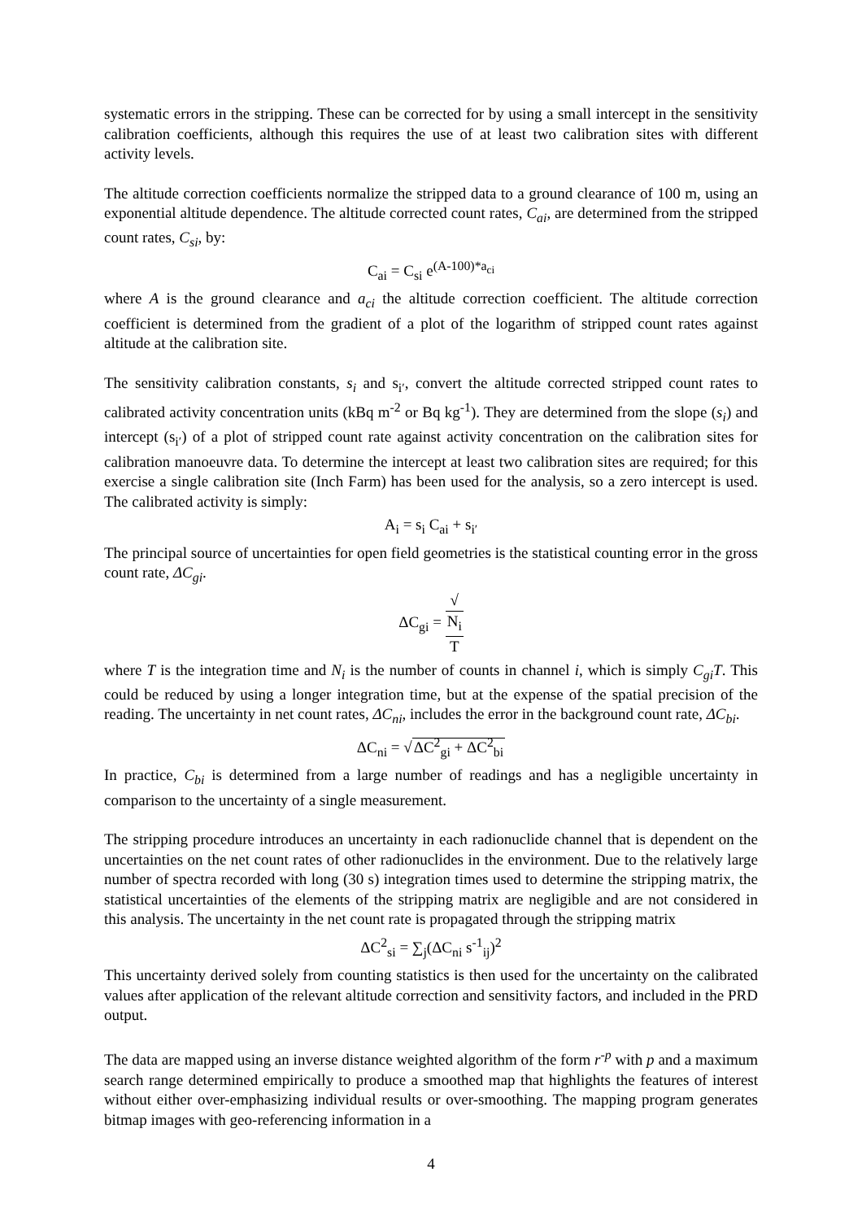systematic errors in the stripping. These can be corrected for by using a small intercept in the sensitivity calibration coefficients, although this requires the use of at least two calibration sites with different activity levels.
The altitude correction coefficients normalize the stripped data to a ground clearance of 100 m, using an exponential altitude dependence. The altitude corrected count rates, C<sub>ai</sub>, are determined from the stripped count rates, C<sub>si</sub>, by:
C<sub>ai</sub> = C<sub>si</sub> e<sup>(A-100)*a<sub>ci</sub></sup>
where A is the ground clearance and a<sub>ci</sub> the altitude correction coefficient. The altitude correction coefficient is determined from the gradient of a plot of the logarithm of stripped count rates against altitude at the calibration site.
The sensitivity calibration constants, s<sub>i</sub> and s<sub>i′</sub>, convert the altitude corrected stripped count rates to calibrated activity concentration units (kBq m<sup>-2</sup> or Bq kg<sup>-1</sup>). They are determined from the slope (s<sub>i</sub>) and intercept (s<sub>i′</sub>) of a plot of stripped count rate against activity concentration on the calibration sites for calibration manoeuvre data. To determine the intercept at least two calibration sites are required; for this exercise a single calibration site (Inch Farm) has been used for the analysis, so a zero intercept is used. The calibrated activity is simply:
A<sub>i</sub> = s<sub>i</sub> C<sub>ai</sub> + s<sub>i′</sub>
The principal source of uncertainties for open field geometries is the statistical counting error in the gross count rate, ΔC<sub>gi</sub>.
ΔC<sub>gi</sub> = √
N<sub>i</sub> T
where T is the integration time and N<sub>i</sub> is the number of counts in channel i, which is simply C<sub>gi</sub>T. This could be reduced by using a longer integration time, but at the expense of the spatial precision of the reading. The uncertainty in net count rates, ΔC<sub>ni</sub>, includes the error in the background count rate, ΔC<sub>bi</sub>.
ΔC<sub>ni</sub> = √ΔC<sup>2</sup><sub>gi</sub> + ΔC<sup>2</sup><sub>bi</sub>
In practice, C<sub>bi</sub> is determined from a large number of readings and has a negligible uncertainty in comparison to the uncertainty of a single measurement.
The stripping procedure introduces an uncertainty in each radionuclide channel that is dependent on the uncertainties on the net count rates of other radionuclides in the environment. Due to the relatively large number of spectra recorded with long (30 s) integration times used to determine the stripping matrix, the statistical uncertainties of the elements of the stripping matrix are negligible and are not considered in this analysis. The uncertainty in the net count rate is propagated through the stripping matrix
ΔC<sup>2</sup><sub>si</sub> = ∑<sub>j</sub>(ΔC<sub>ni</sub> s<sup>-1</sup><sub>ij</sub>)<sup>2</sup>
This uncertainty derived solely from counting statistics is then used for the uncertainty on the calibrated values after application of the relevant altitude correction and sensitivity factors, and included in the PRD output.
The data are mapped using an inverse distance weighted algorithm of the form r<sup>-p</sup> with p and a maximum search range determined empirically to produce a smoothed map that highlights the features of interest without either over-emphasizing individual results or over-smoothing. The mapping program generates bitmap images with geo-referencing information in a
4